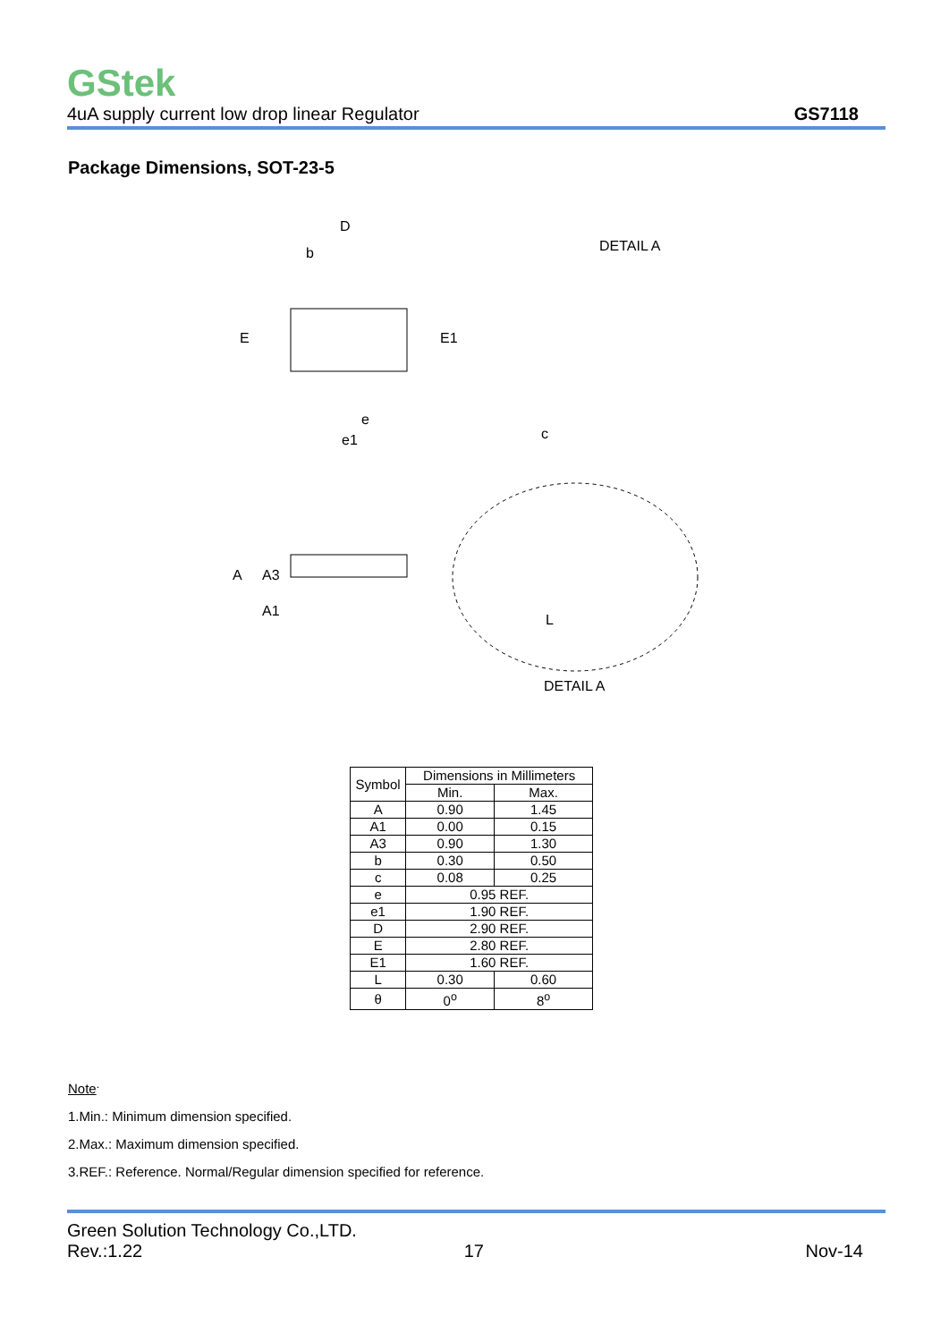GStek
4uA supply current low drop linear Regulator GS7118
Package Dimensions, SOT-23-5
D
b
E
E1
e
e1
c
DETAIL A
A
A3
A1
L
DETAIL A
| Symbol | Dimensions in Millimeters | |
| --- | --- | --- |
| | Min. | Max. |
| A | 0.90 | 1.45 |
| A1 | 0.00 | 0.15 |
| A3 | 0.90 | 1.30 |
| b | 0.30 | 0.50 |
| c | 0.08 | 0.25 |
| e | 0.95 REF. | |
| e1 | 1.90 REF. | |
| D | 2.90 REF. | |
| E | 2.80 REF. | |
| E1 | 1.60 REF. | |
| L | 0.30 | 0.60 |
| θ | 0<sup>o</sup> | 8<sup>o</sup> |
Note<sup>.</sup>
1.Min.: Minimum dimension specified.
2.Max.: Maximum dimension specified.
3.REF.: Reference. Normal/Regular dimension specified for reference.
Green Solution Technology Co.,LTD.
Rev.:1.22 17 Nov-14